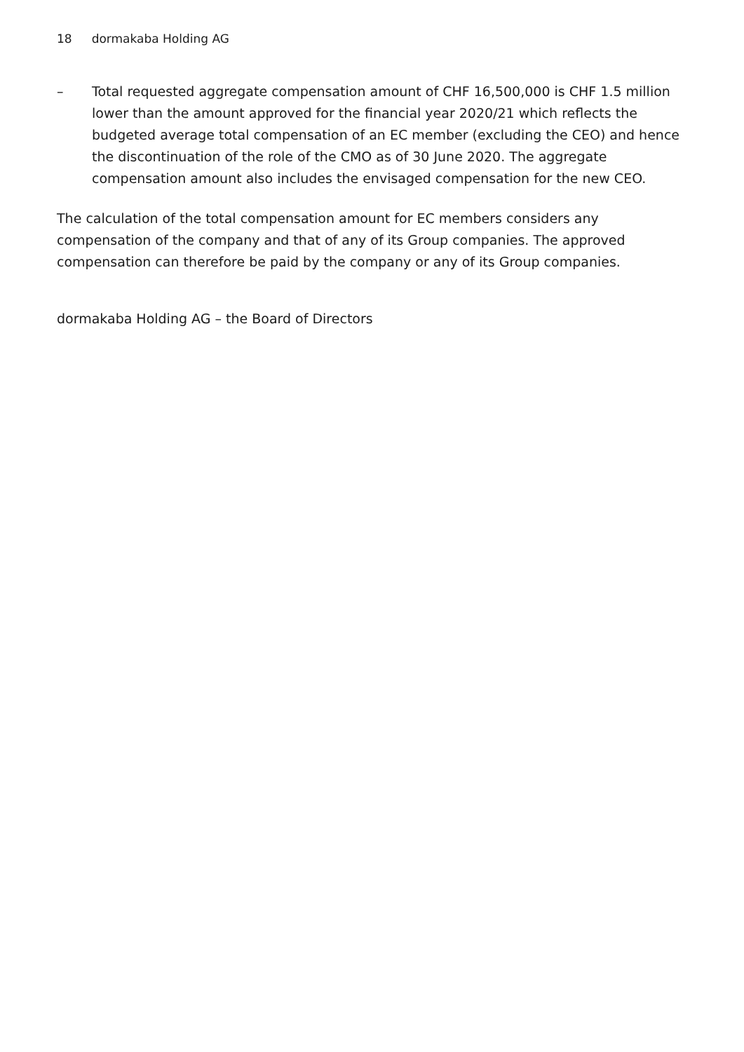18 dormakaba Holding AG
– Total requested aggregate compensation amount of CHF 16,500,000 is CHF 1.5 million lower than the amount approved for the financial year 2020/21 which reflects the budgeted average total compensation of an EC member (excluding the CEO) and hence the discontinuation of the role of the CMO as of 30 June 2020. The aggregate compensation amount also includes the envisaged compensation for the new CEO.
The calculation of the total compensation amount for EC members considers any compensation of the company and that of any of its Group companies. The approved compensation can therefore be paid by the company or any of its Group companies.
dormakaba Holding AG – the Board of Directors